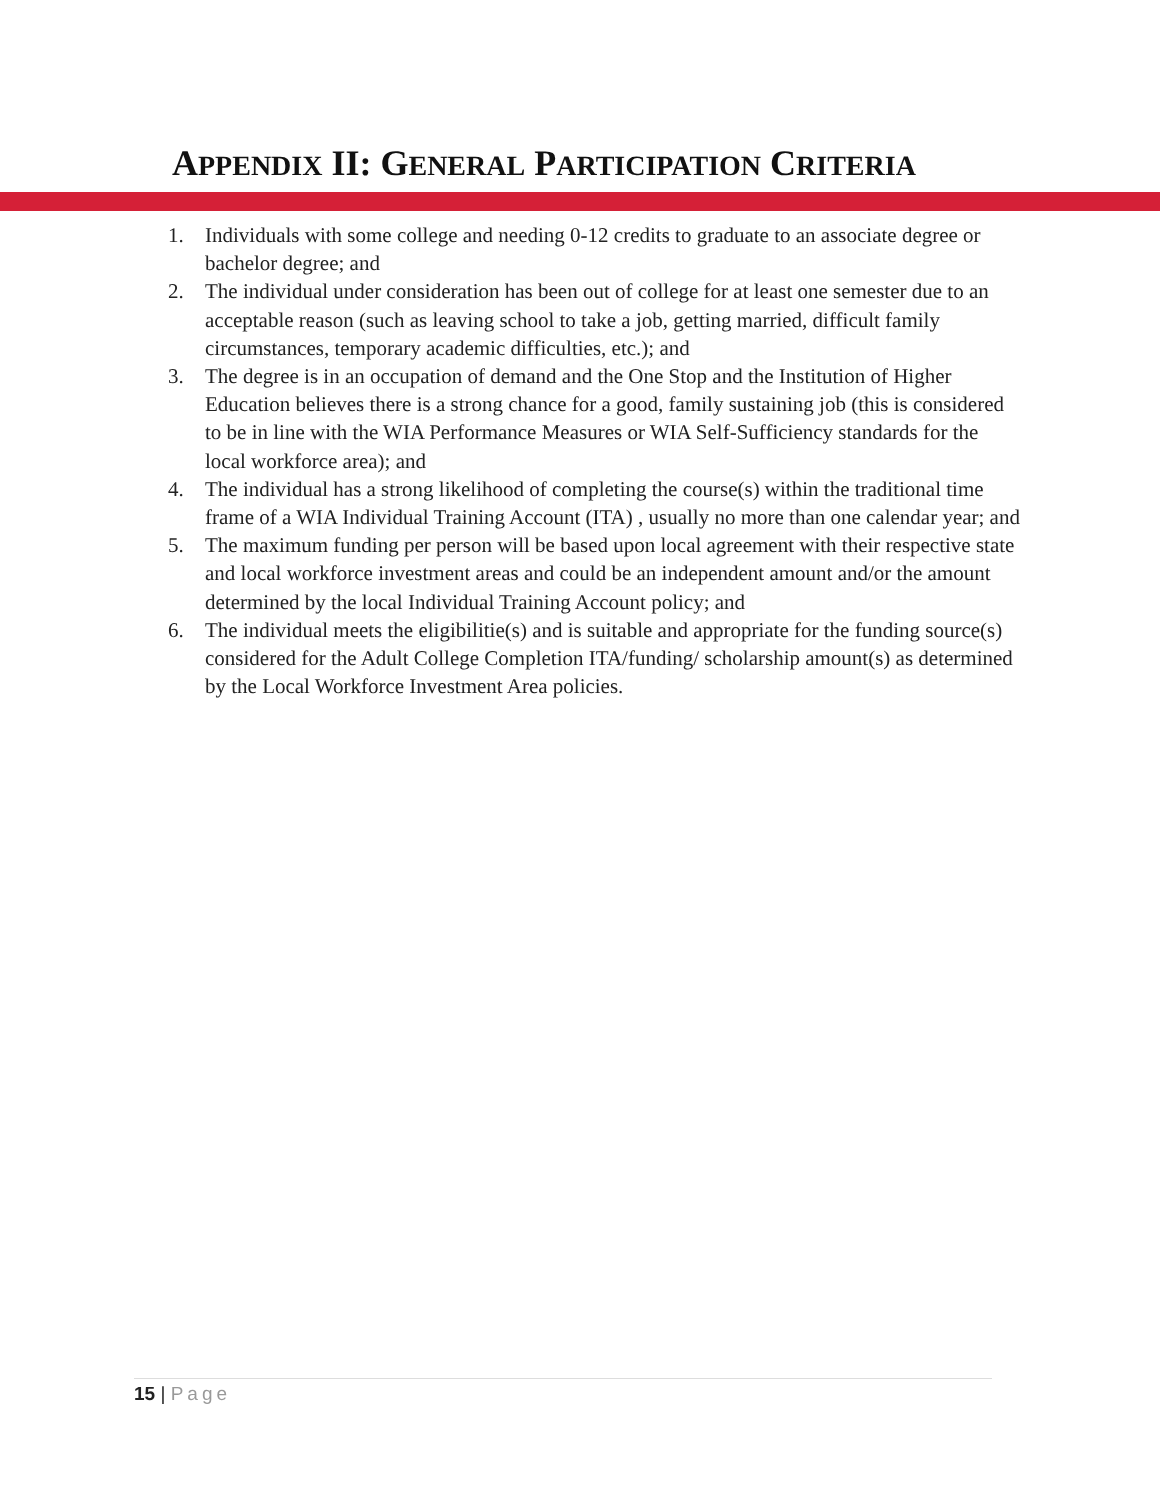APPENDIX II: GENERAL PARTICIPATION CRITERIA
1. Individuals with some college and needing 0-12 credits to graduate to an associate degree or bachelor degree; and
2. The individual under consideration has been out of college for at least one semester due to an acceptable reason (such as leaving school to take a job, getting married, difficult family circumstances, temporary academic difficulties, etc.); and
3. The degree is in an occupation of demand and the One Stop and the Institution of Higher Education believes there is a strong chance for a good, family sustaining job (this is considered to be in line with the WIA Performance Measures or WIA Self-Sufficiency standards for the local workforce area); and
4. The individual has a strong likelihood of completing the course(s) within the traditional time frame of a WIA Individual Training Account (ITA) , usually no more than one calendar year; and
5. The maximum funding per person will be based upon local agreement with their respective state and local workforce investment areas and could be an independent amount and/or the amount determined by the local Individual Training Account policy; and
6. The individual meets the eligibilitie(s) and is suitable and appropriate for the funding source(s) considered for the Adult College Completion ITA/funding/ scholarship amount(s) as determined by the Local Workforce Investment Area policies.
15 | Page